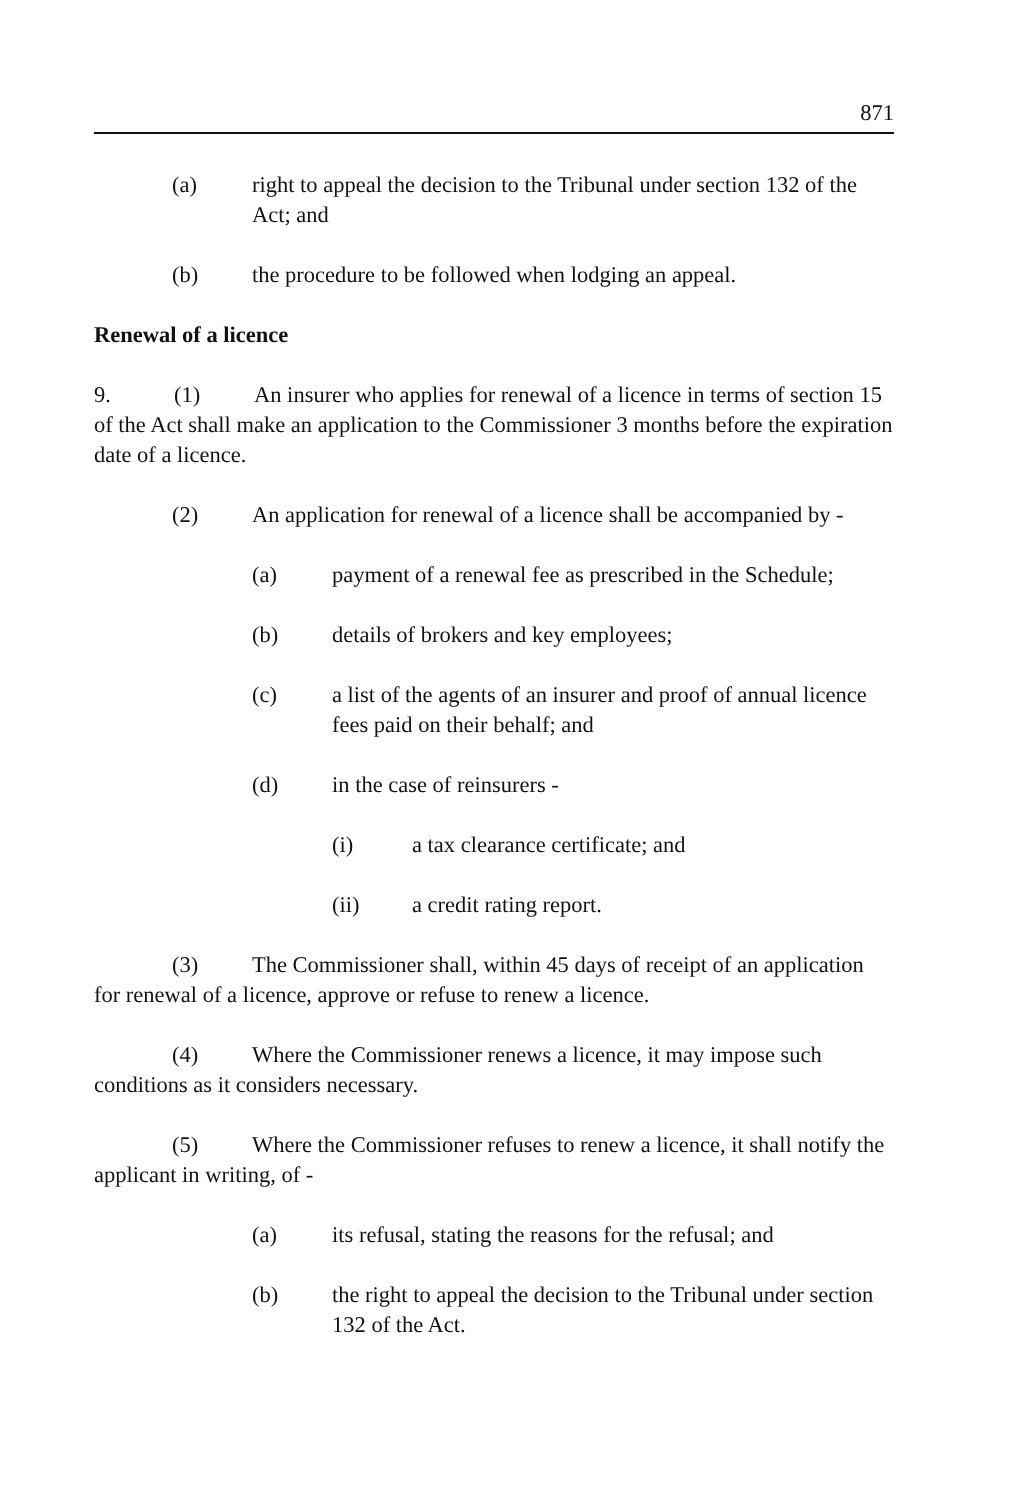871
(a) right to appeal the decision to the Tribunal under section 132 of the Act; and
(b) the procedure to be followed when lodging an appeal.
Renewal of a licence
9. (1) An insurer who applies for renewal of a licence in terms of section 15 of the Act shall make an application to the Commissioner 3 months before the expiration date of a licence.
(2) An application for renewal of a licence shall be accompanied by -
(a) payment of a renewal fee as prescribed in the Schedule;
(b) details of brokers and key employees;
(c) a list of the agents of an insurer and proof of annual licence fees paid on their behalf; and
(d) in the case of reinsurers -
(i) a tax clearance certificate; and
(ii) a credit rating report.
(3) The Commissioner shall, within 45 days of receipt of an application for renewal of a licence, approve or refuse to renew a licence.
(4) Where the Commissioner renews a licence, it may impose such conditions as it considers necessary.
(5) Where the Commissioner refuses to renew a licence, it shall notify the applicant in writing, of -
(a) its refusal, stating the reasons for the refusal; and
(b) the right to appeal the decision to the Tribunal under section 132 of the Act.